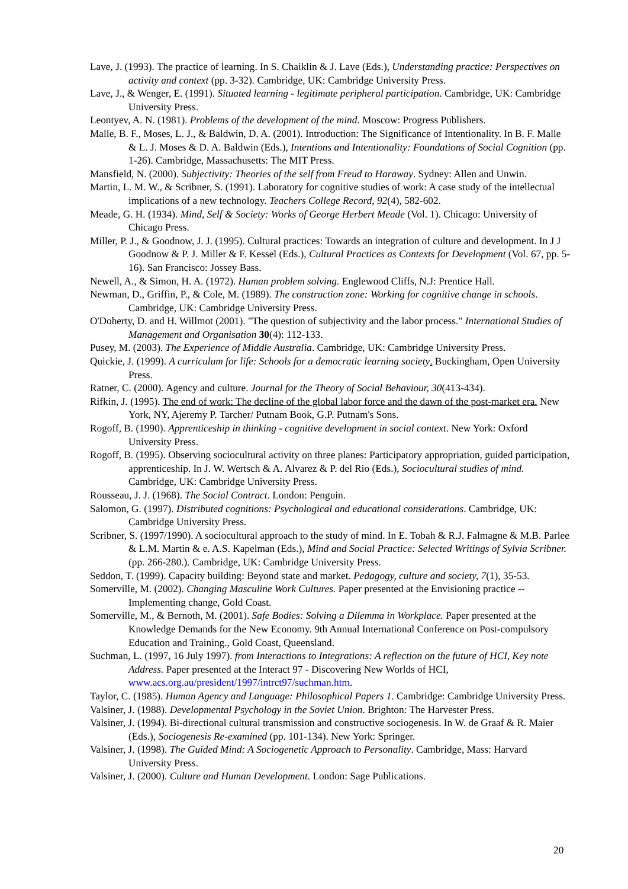Lave, J. (1993). The practice of learning. In S. Chaiklin & J. Lave (Eds.), Understanding practice: Perspectives on activity and context (pp. 3-32). Cambridge, UK: Cambridge University Press.
Lave, J., & Wenger, E. (1991). Situated learning - legitimate peripheral participation. Cambridge, UK: Cambridge University Press.
Leontyev, A. N. (1981). Problems of the development of the mind. Moscow: Progress Publishers.
Malle, B. F., Moses, L. J., & Baldwin, D. A. (2001). Introduction: The Significance of Intentionality. In B. F. Malle & L. J. Moses & D. A. Baldwin (Eds.), Intentions and Intentionality: Foundations of Social Cognition (pp. 1-26). Cambridge, Massachusetts: The MIT Press.
Mansfield, N. (2000). Subjectivity: Theories of the self from Freud to Haraway. Sydney: Allen and Unwin.
Martin, L. M. W., & Scribner, S. (1991). Laboratory for cognitive studies of work: A case study of the intellectual implications of a new technology. Teachers College Record, 92(4), 582-602.
Meade, G. H. (1934). Mind, Self & Society: Works of George Herbert Meade (Vol. 1). Chicago: University of Chicago Press.
Miller, P. J., & Goodnow, J. J. (1995). Cultural practices: Towards an integration of culture and development. In J J Goodnow & P. J. Miller & F. Kessel (Eds.), Cultural Practices as Contexts for Development (Vol. 67, pp. 5-16). San Francisco: Jossey Bass.
Newell, A., & Simon, H. A. (1972). Human problem solving. Englewood Cliffs, N.J: Prentice Hall.
Newman, D., Griffin, P., & Cole, M. (1989). The construction zone: Working for cognitive change in schools. Cambridge, UK: Cambridge University Press.
O'Doherty, D. and H. Willmot (2001). "The question of subjectivity and the labor process." International Studies of Management and Organisation 30(4): 112-133.
Pusey, M. (2003). The Experience of Middle Australia. Cambridge, UK: Cambridge University Press.
Quickie, J. (1999). A curriculum for life: Schools for a democratic learning society. Buckingham, Open University Press.
Ratner, C. (2000). Agency and culture. Journal for the Theory of Social Behaviour, 30(413-434).
Rifkin, J. (1995). The end of work: The decline of the global labor force and the dawn of the post-market era. New York, NY, Ajeremy P. Tarcher/ Putnam Book, G.P. Putnam's Sons.
Rogoff, B. (1990). Apprenticeship in thinking - cognitive development in social context. New York: Oxford University Press.
Rogoff, B. (1995). Observing sociocultural activity on three planes: Participatory appropriation, guided participation, apprenticeship. In J. W. Wertsch & A. Alvarez & P. del Rio (Eds.), Sociocultural studies of mind. Cambridge, UK: Cambridge University Press.
Rousseau, J. J. (1968). The Social Contract. London: Penguin.
Salomon, G. (1997). Distributed cognitions: Psychological and educational considerations. Cambridge, UK: Cambridge University Press.
Scribner, S. (1997/1990). A sociocultural approach to the study of mind. In E. Tobah & R.J. Falmagne & M.B. Parlee & L.M. Martin & e. A.S. Kapelman (Eds.), Mind and Social Practice: Selected Writings of Sylvia Scribner. (pp. 266-280.). Cambridge, UK: Cambridge University Press.
Seddon, T. (1999). Capacity building: Beyond state and market. Pedagogy, culture and society, 7(1), 35-53.
Somerville, M. (2002). Changing Masculine Work Cultures. Paper presented at the Envisioning practice -- Implementing change, Gold Coast.
Somerville, M., & Bernoth, M. (2001). Safe Bodies: Solving a Dilemma in Workplace. Paper presented at the Knowledge Demands for the New Economy. 9th Annual International Conference on Post-compulsory Education and Training., Gold Coast, Queensland.
Suchman, L. (1997, 16 July 1997). from Interactions to Integrations: A reflection on the future of HCI, Key note Address. Paper presented at the Interact 97 - Discovering New Worlds of HCI, www.acs.org.au/president/1997/intrct97/suchman.htm.
Taylor, C. (1985). Human Agency and Language: Philosophical Papers 1. Cambridge: Cambridge University Press.
Valsiner, J. (1988). Developmental Psychology in the Soviet Union. Brighton: The Harvester Press.
Valsiner, J. (1994). Bi-directional cultural transmission and constructive sociogenesis. In W. de Graaf & R. Maier (Eds.), Sociogenesis Re-examined (pp. 101-134). New York: Springer.
Valsiner, J. (1998). The Guided Mind: A Sociogenetic Approach to Personality. Cambridge, Mass: Harvard University Press.
Valsiner, J. (2000). Culture and Human Development. London: Sage Publications.
20